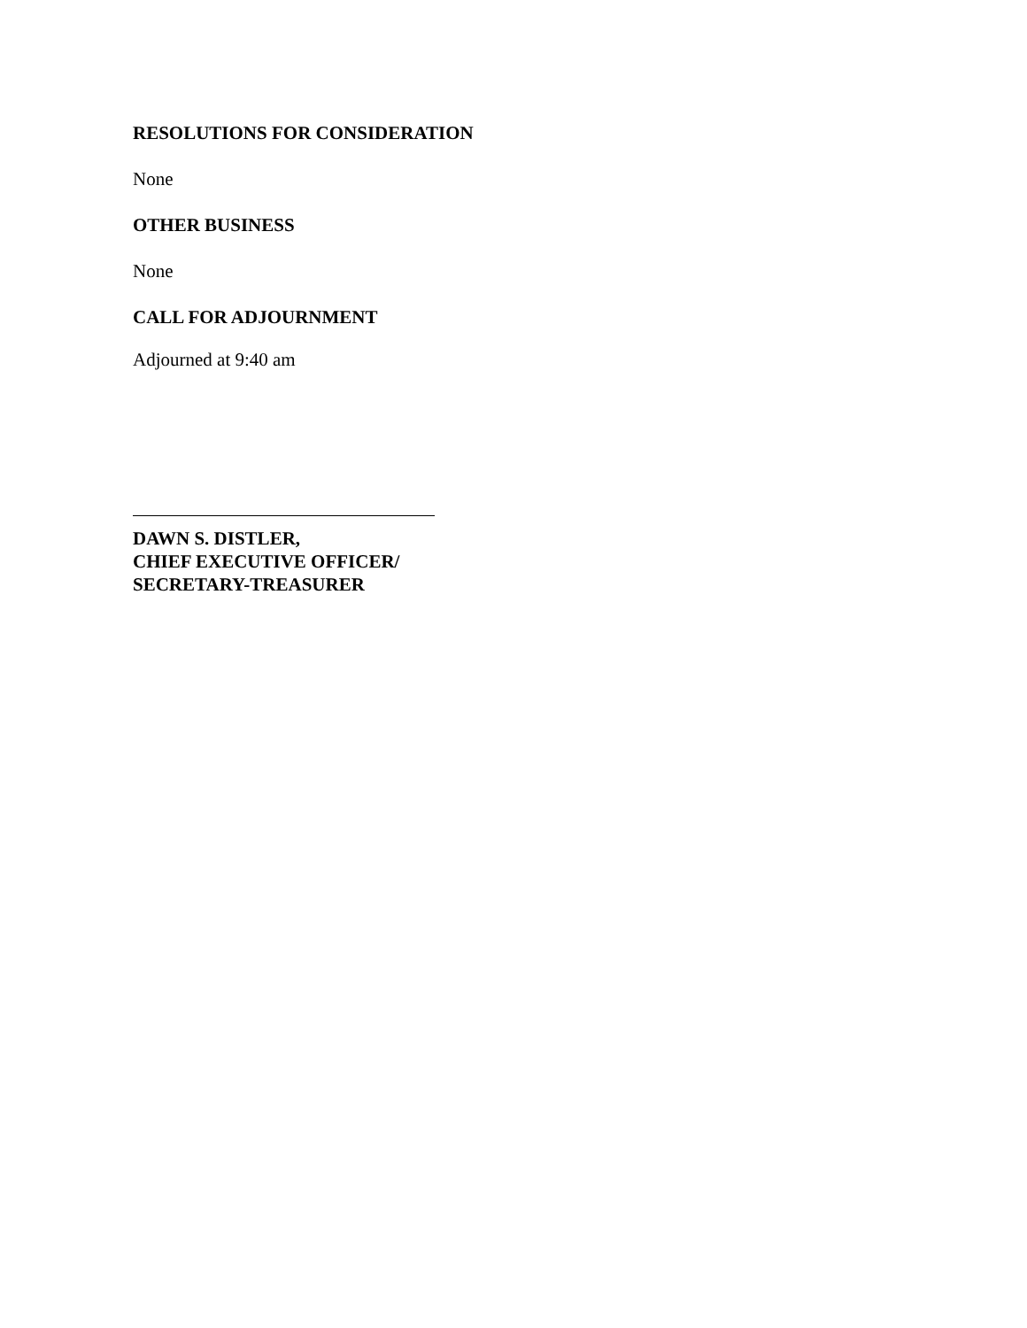RESOLUTIONS FOR CONSIDERATION
None
OTHER BUSINESS
None
CALL FOR ADJOURNMENT
Adjourned at 9:40 am
DAWN S. DISTLER,
CHIEF EXECUTIVE OFFICER/
SECRETARY-TREASURER